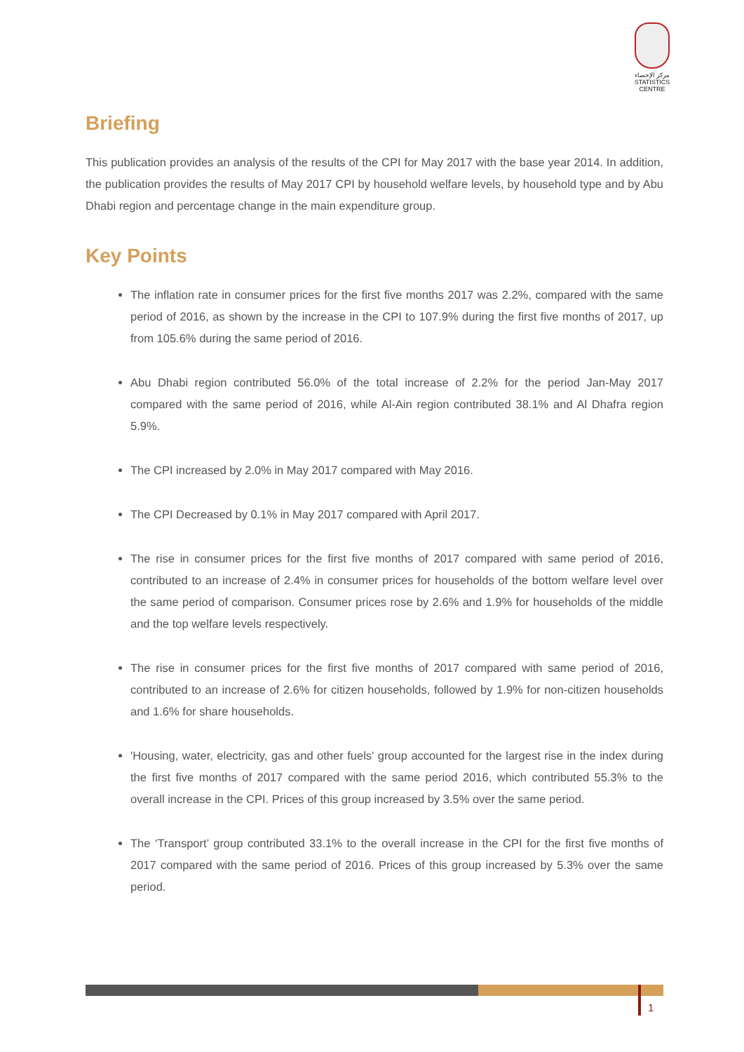مركز الإحصاء
STATISTICS CENTRE
Briefing
This publication provides an analysis of the results of the CPI for May 2017 with the base year 2014. In addition, the publication provides the results of May 2017 CPI by household welfare levels, by household type and by Abu Dhabi region and percentage change in the main expenditure group.
Key Points
The inflation rate in consumer prices for the first five months 2017 was 2.2%, compared with the same period of 2016, as shown by the increase in the CPI to 107.9% during the first five months of 2017, up from 105.6% during the same period of 2016.
Abu Dhabi region contributed 56.0% of the total increase of 2.2% for the period Jan-May 2017 compared with the same period of 2016, while Al-Ain region contributed 38.1% and Al Dhafra region 5.9%.
The CPI increased by 2.0% in May 2017 compared with May 2016.
The CPI Decreased by 0.1% in May 2017 compared with April 2017.
The rise in consumer prices for the first five months of 2017 compared with same period of 2016, contributed to an increase of 2.4% in consumer prices for households of the bottom welfare level over the same period of comparison. Consumer prices rose by 2.6% and 1.9% for households of the middle and the top welfare levels respectively.
The rise in consumer prices for the first five months of 2017 compared with same period of 2016, contributed to an increase of 2.6% for citizen households, followed by 1.9% for non-citizen households and 1.6% for share households.
'Housing, water, electricity, gas and other fuels' group accounted for the largest rise in the index during the first five months of 2017 compared with the same period 2016, which contributed 55.3% to the overall increase in the CPI. Prices of this group increased by 3.5% over the same period.
The ‘Transport’ group contributed 33.1% to the overall increase in the CPI for the first five months of 2017 compared with the same period of 2016. Prices of this group increased by 5.3% over the same period.
1